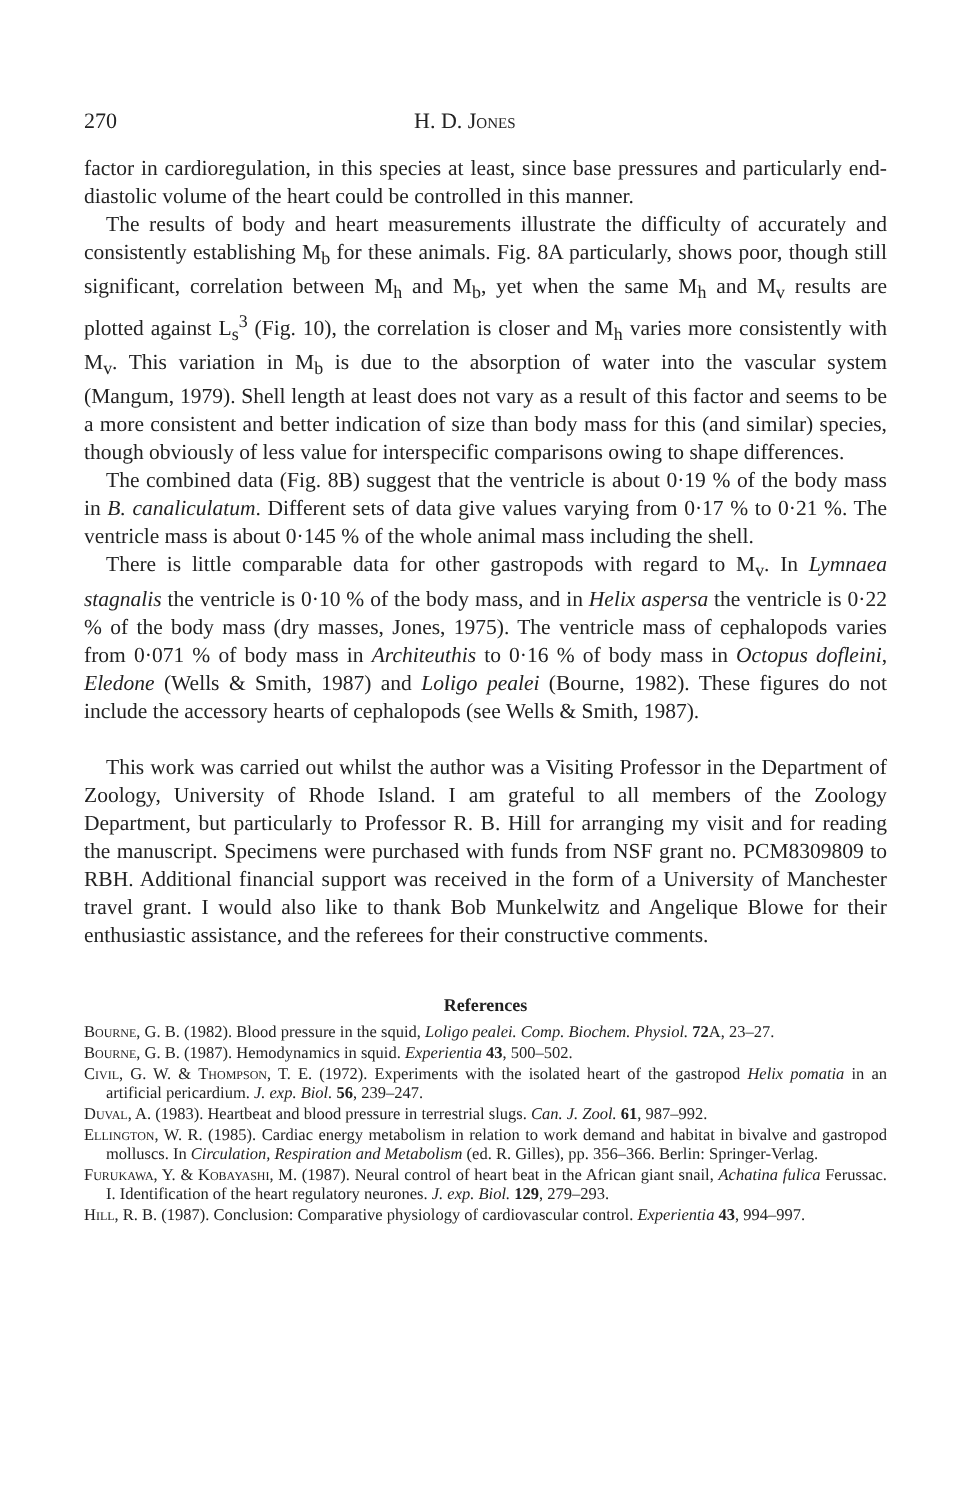270 H. D. Jones
factor in cardioregulation, in this species at least, since base pressures and particularly end-diastolic volume of the heart could be controlled in this manner.
The results of body and heart measurements illustrate the difficulty of accurately and consistently establishing M<sub>b</sub> for these animals. Fig. 8A particularly, shows poor, though still significant, correlation between M<sub>h</sub> and M<sub>b</sub>, yet when the same M<sub>h</sub> and M<sub>v</sub> results are plotted against L<sub>s</sub><sup>3</sup> (Fig. 10), the correlation is closer and M<sub>h</sub> varies more consistently with M<sub>v</sub>. This variation in M<sub>b</sub> is due to the absorption of water into the vascular system (Mangum, 1979). Shell length at least does not vary as a result of this factor and seems to be a more consistent and better indication of size than body mass for this (and similar) species, though obviously of less value for interspecific comparisons owing to shape differences.
The combined data (Fig. 8B) suggest that the ventricle is about 0·19 % of the body mass in B. canaliculatum. Different sets of data give values varying from 0·17 % to 0·21 %. The ventricle mass is about 0·145 % of the whole animal mass including the shell.
There is little comparable data for other gastropods with regard to M<sub>v</sub>. In Lymnaea stagnalis the ventricle is 0·10 % of the body mass, and in Helix aspersa the ventricle is 0·22 % of the body mass (dry masses, Jones, 1975). The ventricle mass of cephalopods varies from 0·071 % of body mass in Architeuthis to 0·16 % of body mass in Octopus dofleini, Eledone (Wells & Smith, 1987) and Loligo pealei (Bourne, 1982). These figures do not include the accessory hearts of cephalopods (see Wells & Smith, 1987).
This work was carried out whilst the author was a Visiting Professor in the Department of Zoology, University of Rhode Island. I am grateful to all members of the Zoology Department, but particularly to Professor R. B. Hill for arranging my visit and for reading the manuscript. Specimens were purchased with funds from NSF grant no. PCM8309809 to RBH. Additional financial support was received in the form of a University of Manchester travel grant. I would also like to thank Bob Munkelwitz and Angelique Blowe for their enthusiastic assistance, and the referees for their constructive comments.
References
Bourne, G. B. (1982). Blood pressure in the squid, Loligo pealei. Comp. Biochem. Physiol. 72 A, 23–27.
Bourne, G. B. (1987). Hemodynamics in squid. Experientia 43, 500–502.
Civil, G. W. & Thompson, T. E. (1972). Experiments with the isolated heart of the gastropod Helix pomatia in an artificial pericardium. J. exp. Biol. 56, 239–247.
Duval, A. (1983). Heartbeat and blood pressure in terrestrial slugs. Can. J. Zool. 61, 987–992.
Ellington, W. R. (1985). Cardiac energy metabolism in relation to work demand and habitat in bivalve and gastropod molluscs. In Circulation, Respiration and Metabolism (ed. R. Gilles), pp. 356–366. Berlin: Springer-Verlag.
Furukawa, Y. & Kobayashi, M. (1987). Neural control of heart beat in the African giant snail, Achatina fulica Ferussac. I. Identification of the heart regulatory neurones. J. exp. Biol. 129, 279–293.
Hill, R. B. (1987). Conclusion: Comparative physiology of cardiovascular control. Experientia 43, 994–997.